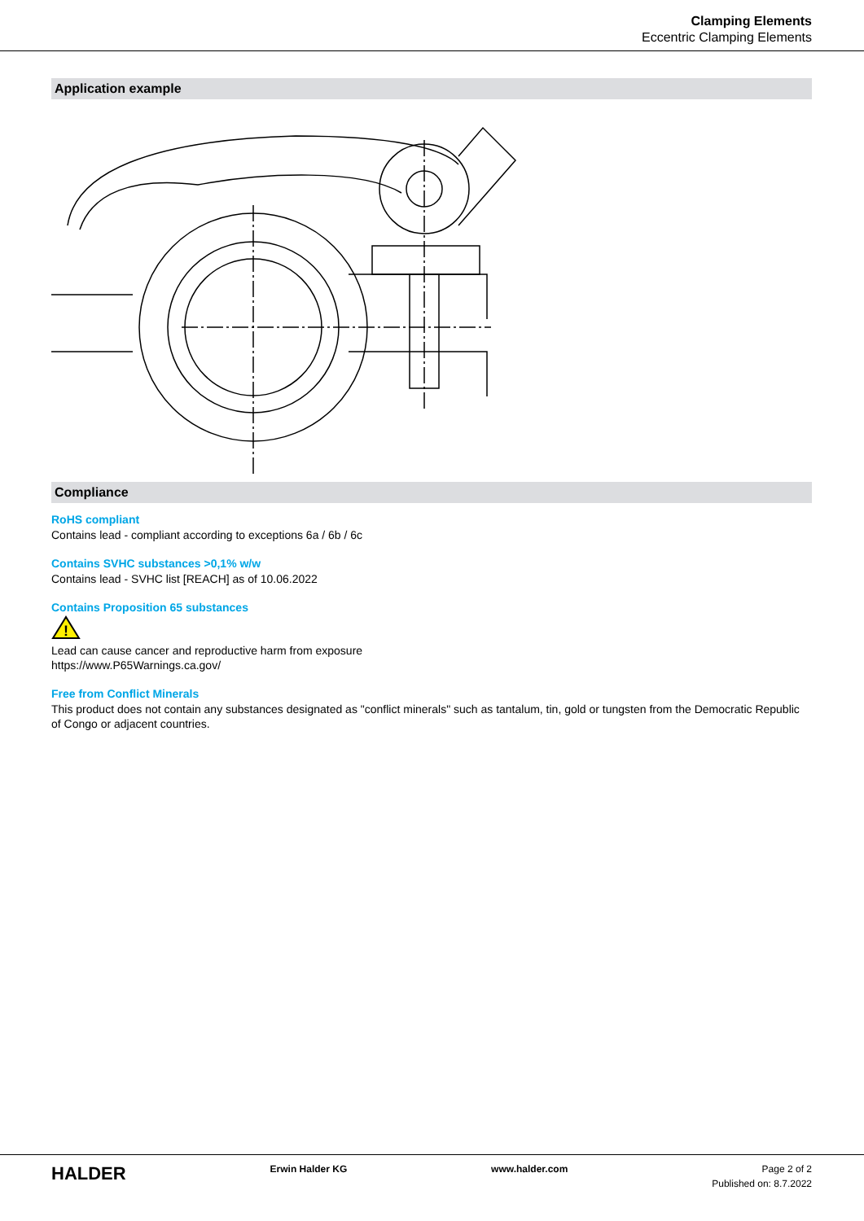Clamping Elements
Eccentric Clamping Elements
Application example
Compliance
RoHS compliant
Contains lead - compliant according to exceptions 6a / 6b / 6c
Contains SVHC substances >0,1% w/w
Contains lead - SVHC list [REACH] as of 10.06.2022
Contains Proposition 65 substances
!
Lead can cause cancer and reproductive harm from exposure
https://www.P65Warnings.ca.gov/
Free from Conflict Minerals
This product does not contain any substances designated as "conflict minerals" such as tantalum, tin, gold or tungsten from the Democratic Republic of Congo or adjacent countries.
HALDER
Erwin Halder KG www.halder.com Page 2 of 2
Published on: 8.7.2022